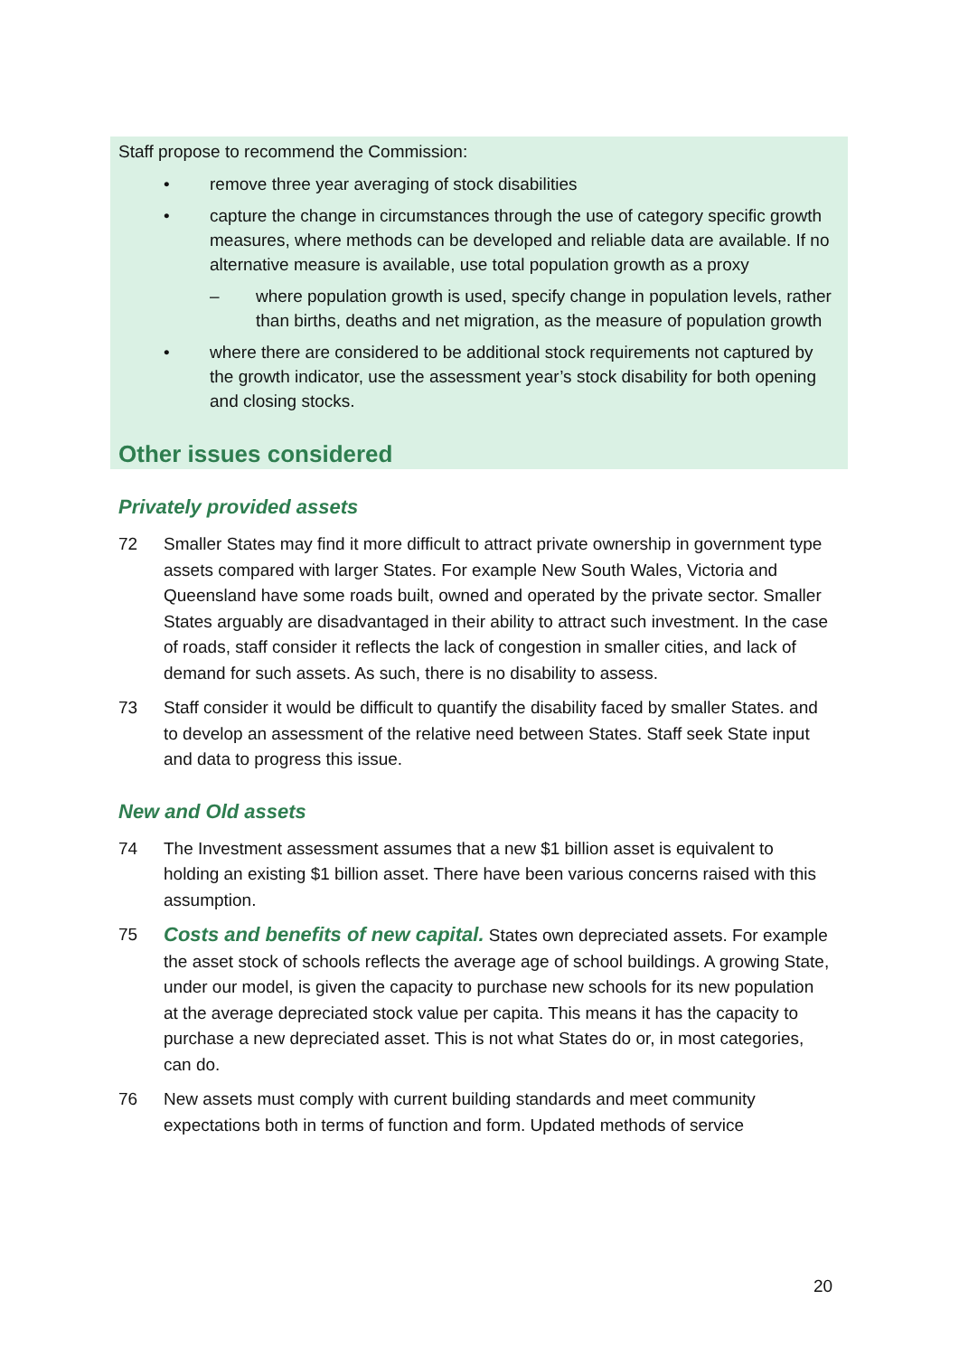Staff propose to recommend the Commission:
• remove three year averaging of stock disabilities
• capture the change in circumstances through the use of category specific growth measures, where methods can be developed and reliable data are available. If no alternative measure is available, use total population growth as a proxy
– where population growth is used, specify change in population levels, rather than births, deaths and net migration, as the measure of population growth
• where there are considered to be additional stock requirements not captured by the growth indicator, use the assessment year’s stock disability for both opening and closing stocks.
Other issues considered
Privately provided assets
72 Smaller States may find it more difficult to attract private ownership in government type assets compared with larger States. For example New South Wales, Victoria and Queensland have some roads built, owned and operated by the private sector. Smaller States arguably are disadvantaged in their ability to attract such investment. In the case of roads, staff consider it reflects the lack of congestion in smaller cities, and lack of demand for such assets. As such, there is no disability to assess.
73 Staff consider it would be difficult to quantify the disability faced by smaller States. and to develop an assessment of the relative need between States. Staff seek State input and data to progress this issue.
New and Old assets
74 The Investment assessment assumes that a new $1 billion asset is equivalent to holding an existing $1 billion asset. There have been various concerns raised with this assumption.
75 Costs and benefits of new capital. States own depreciated assets. For example the asset stock of schools reflects the average age of school buildings. A growing State, under our model, is given the capacity to purchase new schools for its new population at the average depreciated stock value per capita. This means it has the capacity to purchase a new depreciated asset. This is not what States do or, in most categories, can do.
76 New assets must comply with current building standards and meet community expectations both in terms of function and form. Updated methods of service
20